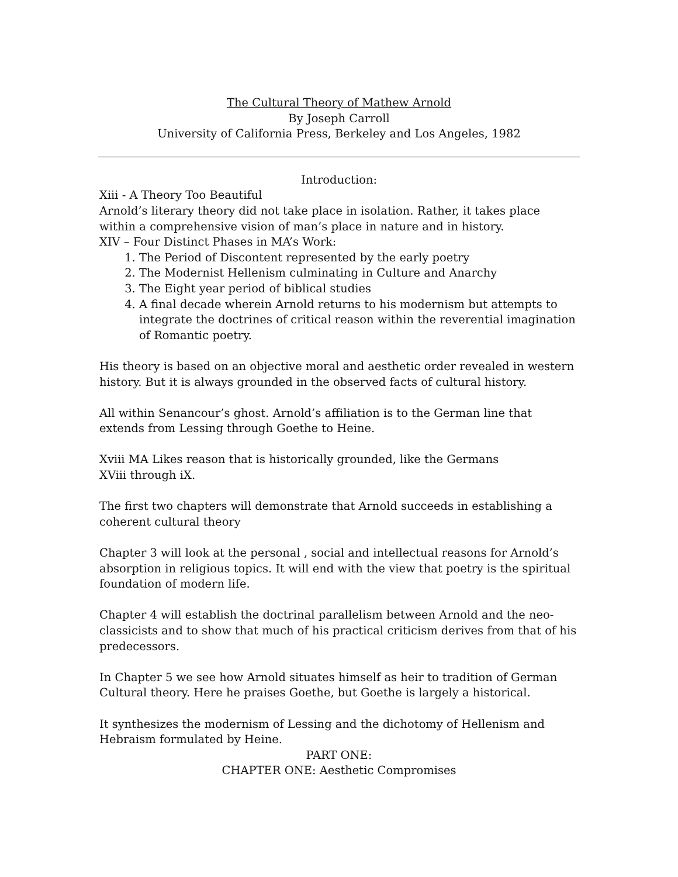The Cultural Theory of Mathew Arnold
By Joseph Carroll
University of California Press, Berkeley and Los Angeles, 1982
Introduction:
Xiii - A Theory Too Beautiful
Arnold’s literary theory did not take place in isolation. Rather, it takes place within a comprehensive vision of man’s place in nature and in history.
XIV – Four Distinct Phases in MA’s Work:
1. The Period of Discontent represented by the early poetry
2. The Modernist Hellenism culminating in Culture and Anarchy
3. The Eight year period of biblical studies
4. A final decade wherein Arnold returns to his modernism but attempts to integrate the doctrines of critical reason within the reverential imagination of Romantic poetry.
His theory is based on an objective moral and aesthetic order revealed in western history. But it is always grounded in the observed facts of cultural history.
All within Senancour’s ghost. Arnold’s affiliation is to the German line that extends from Lessing through Goethe to Heine.
Xviii MA Likes reason that is historically grounded, like the Germans
XViii through iX.
The first two chapters will demonstrate that Arnold succeeds in establishing a coherent cultural theory
Chapter 3 will look at the personal , social and intellectual reasons for Arnold’s absorption in religious topics. It will end with the view that poetry is the spiritual foundation of modern life.
Chapter 4 will establish the doctrinal parallelism between Arnold and the neo-classicists and to show that much of his practical criticism derives from that of his predecessors.
In Chapter 5 we see how Arnold situates himself as heir to tradition of German Cultural theory. Here he praises Goethe, but Goethe is largely a historical.
It synthesizes the modernism of Lessing and the dichotomy of Hellenism and Hebraism formulated by Heine.
PART ONE:
CHAPTER ONE: Aesthetic Compromises